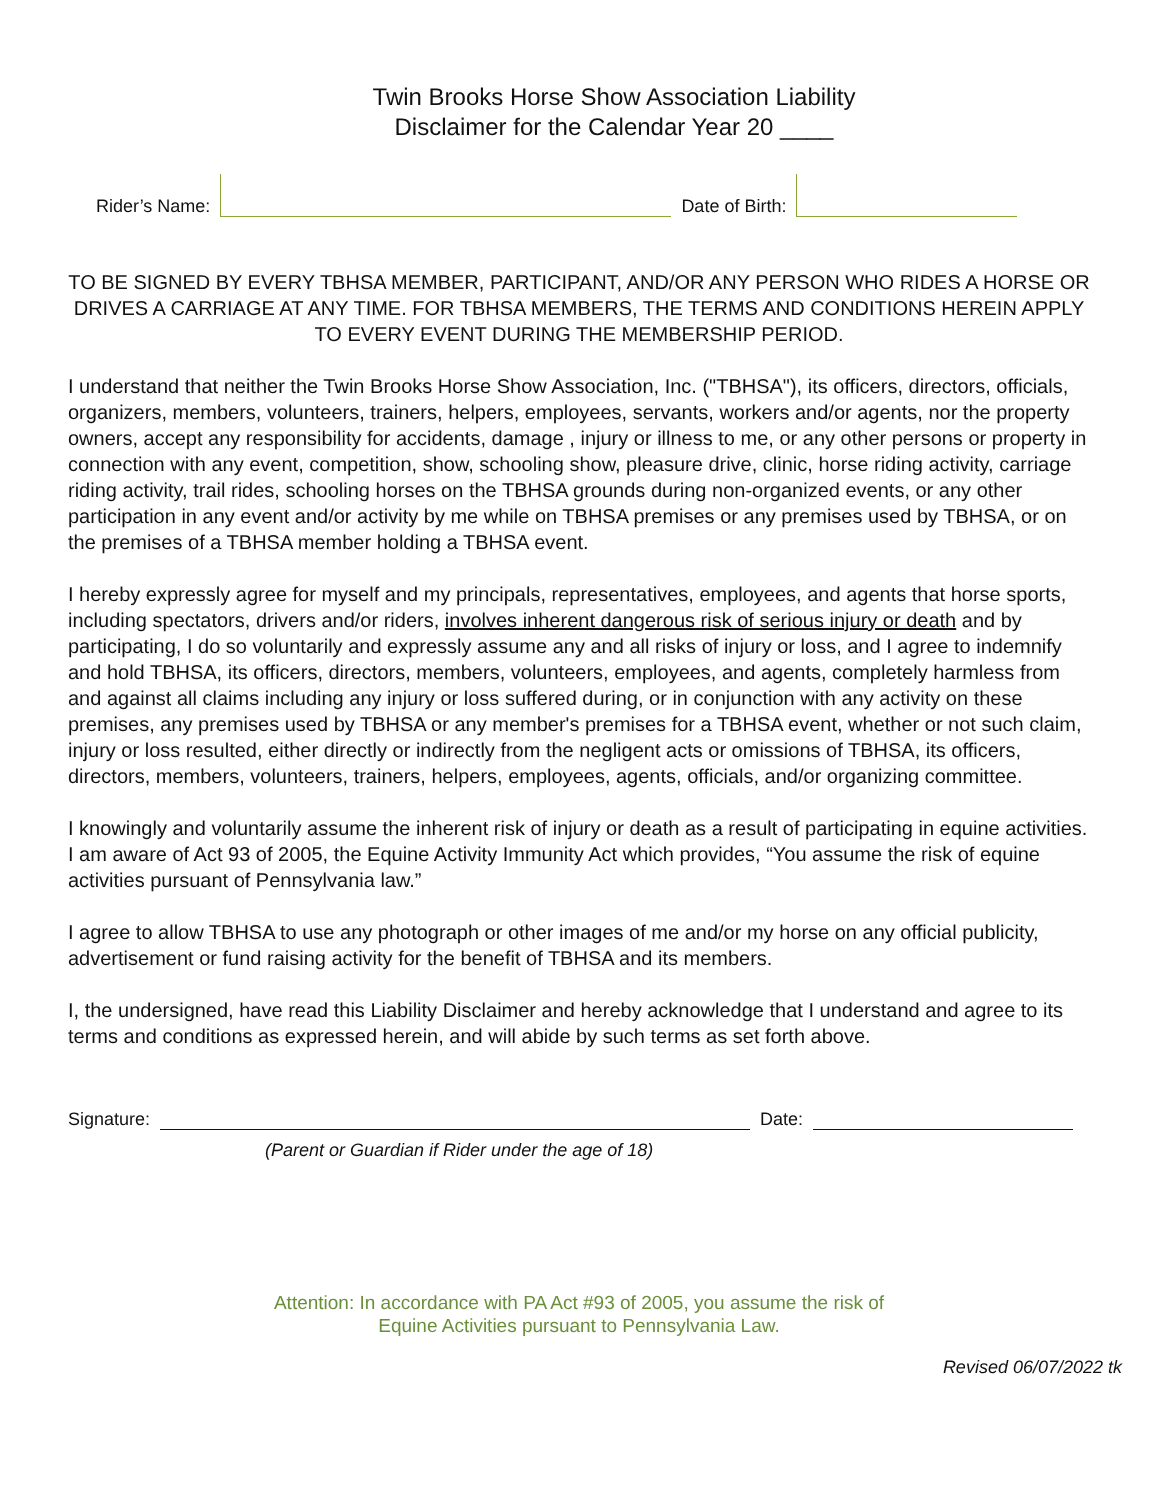Twin Brooks Horse Show Association Liability
Disclaimer for the Calendar Year 20 ____
Rider’s Name:
Date of Birth:
TO BE SIGNED BY EVERY TBHSA MEMBER, PARTICIPANT, AND/OR ANY PERSON WHO RIDES A HORSE OR DRIVES A CARRIAGE AT ANY TIME. FOR TBHSA MEMBERS, THE TERMS AND CONDITIONS HEREIN APPLY TO EVERY EVENT DURING THE MEMBERSHIP PERIOD.
I understand that neither the Twin Brooks Horse Show Association, Inc. ("TBHSA"), its officers, directors, officials, organizers, members, volunteers, trainers, helpers, employees, servants, workers and/or agents, nor the property owners, accept any responsibility for accidents, damage , injury or illness to me, or any other persons or property in connection with any event, competition, show, schooling show, pleasure drive, clinic, horse riding activity, carriage riding activity, trail rides, schooling horses on the TBHSA grounds during non-organized events, or any other participation in any event and/or activity by me while on TBHSA premises or any premises used by TBHSA, or on the premises of a TBHSA member holding a TBHSA event.
I hereby expressly agree for myself and my principals, representatives, employees, and agents that horse sports, including spectators, drivers and/or riders, involves inherent dangerous risk of serious injury or death and by participating, I do so voluntarily and expressly assume any and all risks of injury or loss, and I agree to indemnify and hold TBHSA, its officers, directors, members, volunteers, employees, and agents, completely harmless from and against all claims including any injury or loss suffered during, or in conjunction with any activity on these premises, any premises used by TBHSA or any member's premises for a TBHSA event, whether or not such claim, injury or loss resulted, either directly or indirectly from the negligent acts or omissions of TBHSA, its officers, directors, members, volunteers, trainers, helpers, employees, agents, officials, and/or organizing committee.
I knowingly and voluntarily assume the inherent risk of injury or death as a result of participating in equine activities. I am aware of Act 93 of 2005, the Equine Activity Immunity Act which provides, “You assume the risk of equine activities pursuant of Pennsylvania law.”
I agree to allow TBHSA to use any photograph or other images of me and/or my horse on any official publicity, advertisement or fund raising activity for the benefit of TBHSA and its members.
I, the undersigned, have read this Liability Disclaimer and hereby acknowledge that I understand and agree to its terms and conditions as expressed herein, and will abide by such terms as set forth above.
Signature:
Date:
(Parent or Guardian if Rider under the age of 18)
Attention: In accordance with PA Act #93 of 2005, you assume the risk of
Equine Activities pursuant to Pennsylvania Law.
Revised 06/07/2022 tk